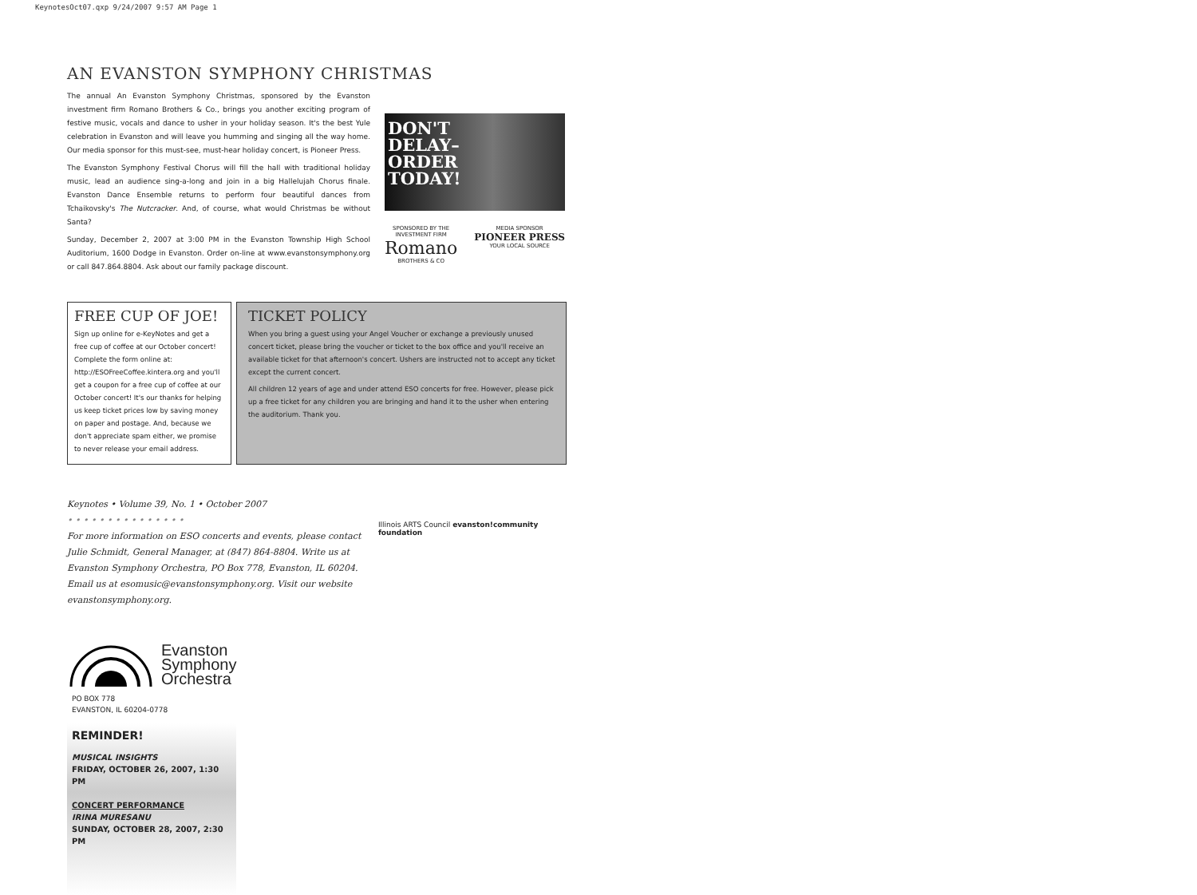KeynotesOct07.qxp 9/24/2007 9:57 AM Page 1
AN EVANSTON SYMPHONY CHRISTMAS
The annual An Evanston Symphony Christmas, sponsored by the Evanston investment firm Romano Brothers & Co., brings you another exciting program of festive music, vocals and dance to usher in your holiday season. It's the best Yule celebration in Evanston and will leave you humming and singing all the way home. Our media sponsor for this must-see, must-hear holiday concert, is Pioneer Press.
The Evanston Symphony Festival Chorus will fill the hall with traditional holiday music, lead an audience sing-a-long and join in a big Hallelujah Chorus finale. Evanston Dance Ensemble returns to perform four beautiful dances from Tchaikovsky's The Nutcracker. And, of course, what would Christmas be without Santa?
Sunday, December 2, 2007 at 3:00 PM in the Evanston Township High School Auditorium, 1600 Dodge in Evanston. Order on-line at www.evanstonsymphony.org or call 847.864.8804. Ask about our family package discount.
DON'T
DELAY–
ORDER
TODAY!
SPONSORED BY THE
INVESTMENT FIRM
Romano
BROTHERS & CO
MEDIA SPONSOR
PIONEER PRESS
YOUR LOCAL SOURCE
FREE CUP OF JOE!
Sign up online for e-KeyNotes and get a free cup of coffee at our October concert! Complete the form online at: http://ESOFreeCoffee.kintera.org and you'll get a coupon for a free cup of coffee at our October concert! It's our thanks for helping us keep ticket prices low by saving money on paper and postage. And, because we don't appreciate spam either, we promise to never release your email address.
TICKET POLICY
When you bring a guest using your Angel Voucher or exchange a previously unused concert ticket, please bring the voucher or ticket to the box office and you'll receive an available ticket for that afternoon's concert. Ushers are instructed not to accept any ticket except the current concert.
All children 12 years of age and under attend ESO concerts for free. However, please pick up a free ticket for any children you are bringing and hand it to the usher when entering the auditorium. Thank you.
Keynotes • Volume 39, No. 1 • October 2007
• • • • • • • • • • • • • • •
For more information on ESO concerts and events, please contact Julie Schmidt, General Manager, at (847) 864-8804. Write us at Evanston Symphony Orchestra, PO Box 778, Evanston, IL 60204. Email us at esomusic@evanstonsymphony.org. Visit our website evanstonsymphony.org.
Illinois ARTS Council evanston!community foundation
Evanston
Symphony
Orchestra
PO BOX 778
EVANSTON, IL 60204-0778
REMINDER!
MUSICAL INSIGHTS
FRIDAY, OCTOBER 26, 2007, 1:30 PM
CONCERT PERFORMANCE
IRINA MURESANU
SUNDAY, OCTOBER 28, 2007, 2:30 PM